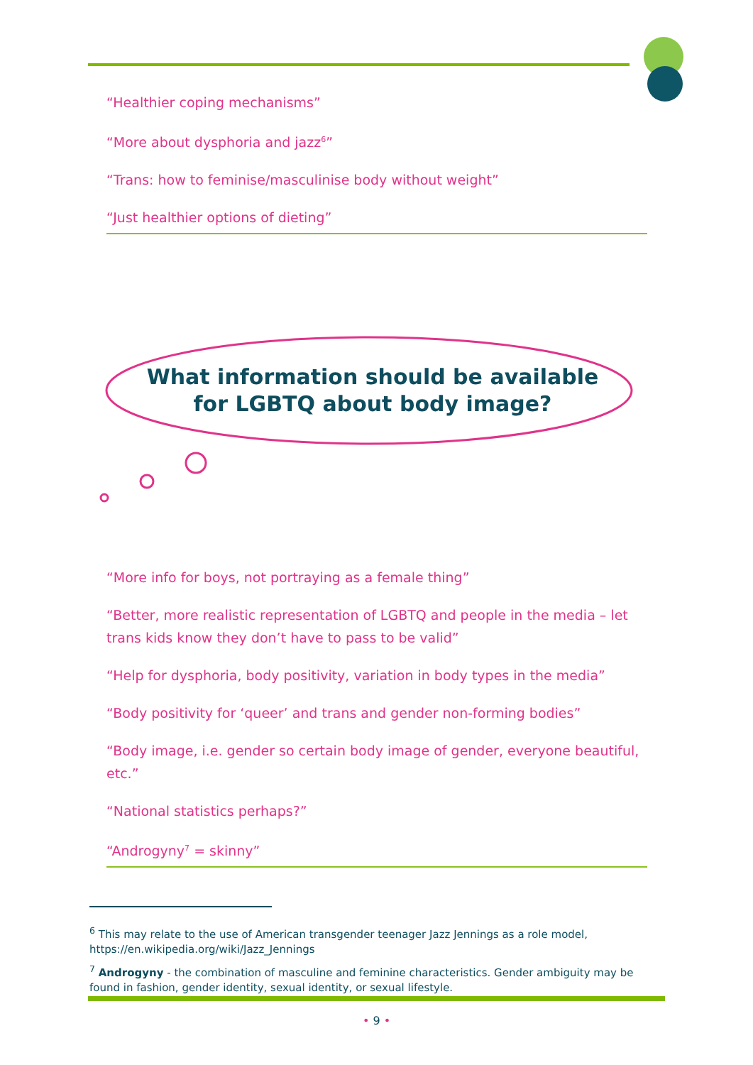“Healthier coping mechanisms”
“More about dysphoria and jazz<sup>6</sup>”
“Trans: how to feminise/masculinise body without weight”
“Just healthier options of dieting”
What information should be available for LGBTQ about body image?
“More info for boys, not portraying as a female thing”
“Better, more realistic representation of LGBTQ and people in the media – let trans kids know they don’t have to pass to be valid”
“Help for dysphoria, body positivity, variation in body types in the media”
“Body positivity for ‘queer’ and trans and gender non-forming bodies”
“Body image, i.e. gender so certain body image of gender, everyone beautiful, etc.”
“National statistics perhaps?”
“Androgyny<sup>7</sup> = skinny”
<sup>6</sup> This may relate to the use of American transgender teenager Jazz Jennings as a role model, https://en.wikipedia.org/wiki/Jazz_Jennings
<sup>7</sup> Androgyny - the combination of masculine and feminine characteristics. Gender ambiguity may be found in fashion, gender identity, sexual identity, or sexual lifestyle.
• 9 •